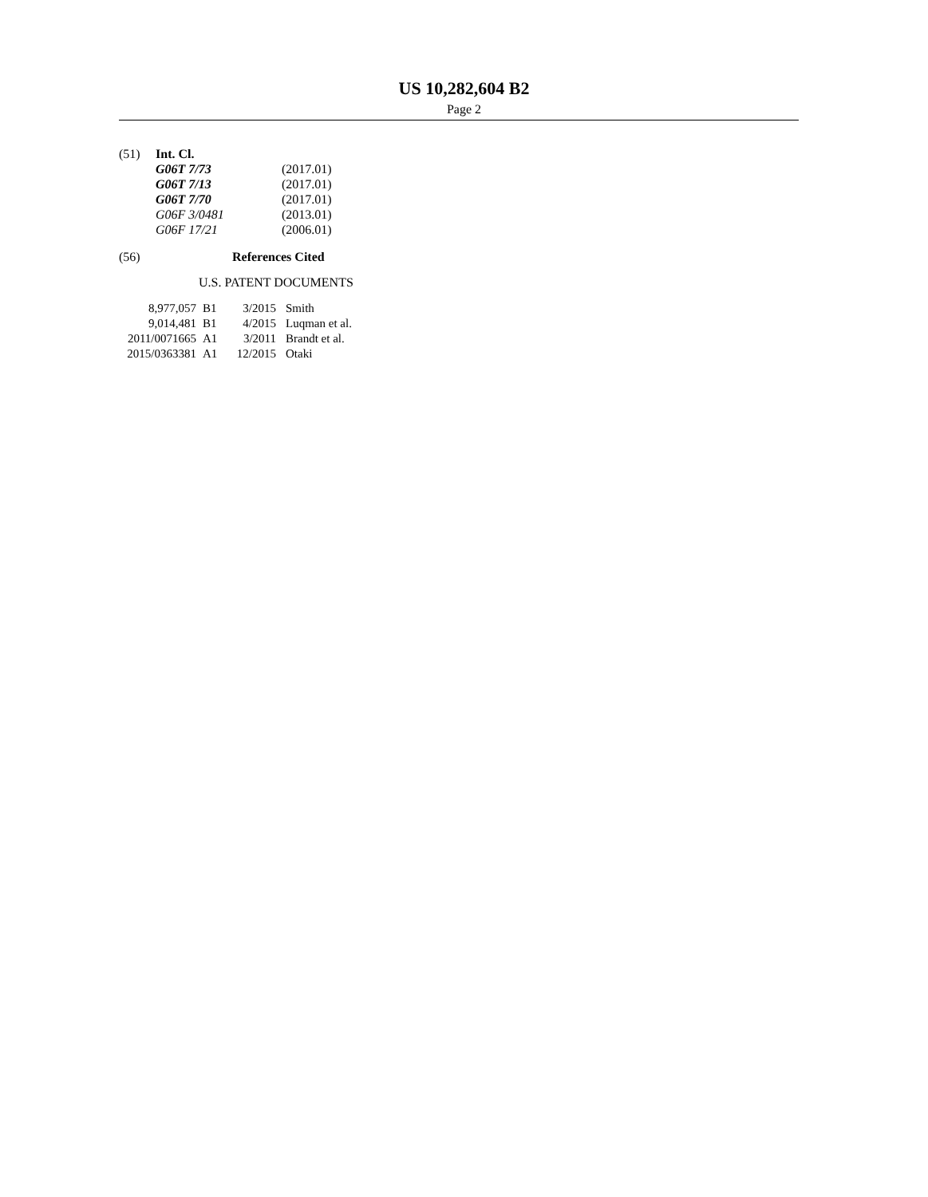US 10,282,604 B2
Page 2
| (51) | Int. Cl. | |
| | G06T 7/73 | (2017.01) |
| | G06T 7/13 | (2017.01) |
| | G06T 7/70 | (2017.01) |
| | G06F 3/0481 | (2013.01) |
| | G06F 17/21 | (2006.01) |
(56) References Cited
U.S. PATENT DOCUMENTS
| 8,977,057 | B1 | 3/2015 | Smith |
| 9,014,481 | B1 | 4/2015 | Luqman et al. |
| 2011/0071665 | A1 | 3/2011 | Brandt et al. |
| 2015/0363381 | A1 | 12/2015 | Otaki |